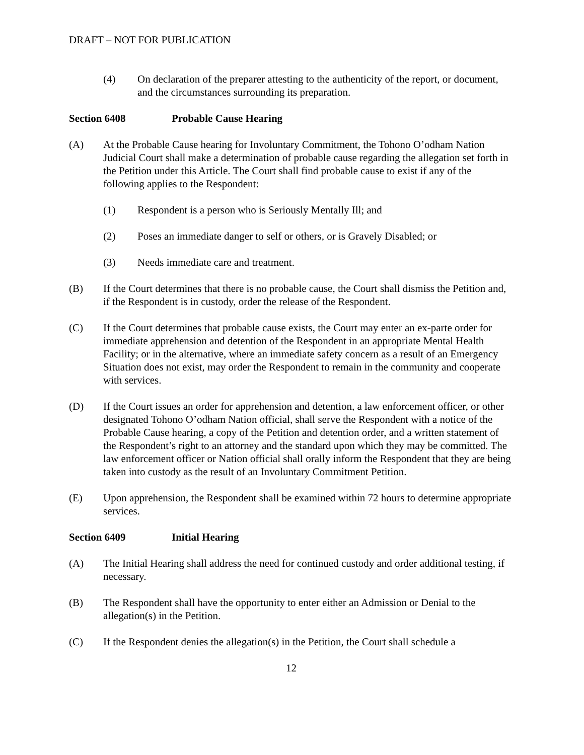DRAFT – NOT FOR PUBLICATION
(4) On declaration of the preparer attesting to the authenticity of the report, or document, and the circumstances surrounding its preparation.
Section 6408 Probable Cause Hearing
(A) At the Probable Cause hearing for Involuntary Commitment, the Tohono O’odham Nation Judicial Court shall make a determination of probable cause regarding the allegation set forth in the Petition under this Article. The Court shall find probable cause to exist if any of the following applies to the Respondent:
(1) Respondent is a person who is Seriously Mentally Ill; and
(2) Poses an immediate danger to self or others, or is Gravely Disabled; or
(3) Needs immediate care and treatment.
(B) If the Court determines that there is no probable cause, the Court shall dismiss the Petition and, if the Respondent is in custody, order the release of the Respondent.
(C) If the Court determines that probable cause exists, the Court may enter an ex-parte order for immediate apprehension and detention of the Respondent in an appropriate Mental Health Facility; or in the alternative, where an immediate safety concern as a result of an Emergency Situation does not exist, may order the Respondent to remain in the community and cooperate with services.
(D) If the Court issues an order for apprehension and detention, a law enforcement officer, or other designated Tohono O’odham Nation official, shall serve the Respondent with a notice of the Probable Cause hearing, a copy of the Petition and detention order, and a written statement of the Respondent’s right to an attorney and the standard upon which they may be committed. The law enforcement officer or Nation official shall orally inform the Respondent that they are being taken into custody as the result of an Involuntary Commitment Petition.
(E) Upon apprehension, the Respondent shall be examined within 72 hours to determine appropriate services.
Section 6409 Initial Hearing
(A) The Initial Hearing shall address the need for continued custody and order additional testing, if necessary.
(B) The Respondent shall have the opportunity to enter either an Admission or Denial to the allegation(s) in the Petition.
(C) If the Respondent denies the allegation(s) in the Petition, the Court shall schedule a
12